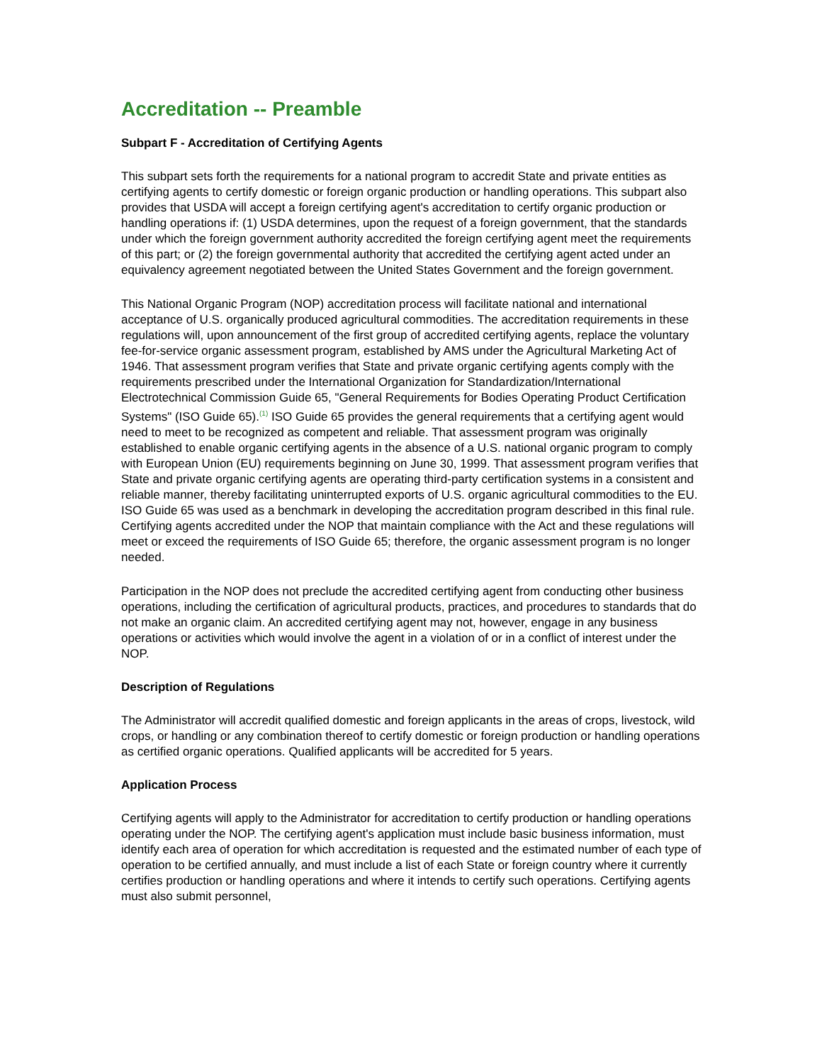Accreditation -- Preamble
Subpart F - Accreditation of Certifying Agents
This subpart sets forth the requirements for a national program to accredit State and private entities as certifying agents to certify domestic or foreign organic production or handling operations. This subpart also provides that USDA will accept a foreign certifying agent's accreditation to certify organic production or handling operations if: (1) USDA determines, upon the request of a foreign government, that the standards under which the foreign government authority accredited the foreign certifying agent meet the requirements of this part; or (2) the foreign governmental authority that accredited the certifying agent acted under an equivalency agreement negotiated between the United States Government and the foreign government.
This National Organic Program (NOP) accreditation process will facilitate national and international acceptance of U.S. organically produced agricultural commodities. The accreditation requirements in these regulations will, upon announcement of the first group of accredited certifying agents, replace the voluntary fee-for-service organic assessment program, established by AMS under the Agricultural Marketing Act of 1946. That assessment program verifies that State and private organic certifying agents comply with the requirements prescribed under the International Organization for Standardization/International Electrotechnical Commission Guide 65, "General Requirements for Bodies Operating Product Certification Systems" (ISO Guide 65).<sup>(1)</sup> ISO Guide 65 provides the general requirements that a certifying agent would need to meet to be recognized as competent and reliable. That assessment program was originally established to enable organic certifying agents in the absence of a U.S. national organic program to comply with European Union (EU) requirements beginning on June 30, 1999. That assessment program verifies that State and private organic certifying agents are operating third-party certification systems in a consistent and reliable manner, thereby facilitating uninterrupted exports of U.S. organic agricultural commodities to the EU. ISO Guide 65 was used as a benchmark in developing the accreditation program described in this final rule. Certifying agents accredited under the NOP that maintain compliance with the Act and these regulations will meet or exceed the requirements of ISO Guide 65; therefore, the organic assessment program is no longer needed.
Participation in the NOP does not preclude the accredited certifying agent from conducting other business operations, including the certification of agricultural products, practices, and procedures to standards that do not make an organic claim. An accredited certifying agent may not, however, engage in any business operations or activities which would involve the agent in a violation of or in a conflict of interest under the NOP.
Description of Regulations
The Administrator will accredit qualified domestic and foreign applicants in the areas of crops, livestock, wild crops, or handling or any combination thereof to certify domestic or foreign production or handling operations as certified organic operations. Qualified applicants will be accredited for 5 years.
Application Process
Certifying agents will apply to the Administrator for accreditation to certify production or handling operations operating under the NOP. The certifying agent's application must include basic business information, must identify each area of operation for which accreditation is requested and the estimated number of each type of operation to be certified annually, and must include a list of each State or foreign country where it currently certifies production or handling operations and where it intends to certify such operations. Certifying agents must also submit personnel,